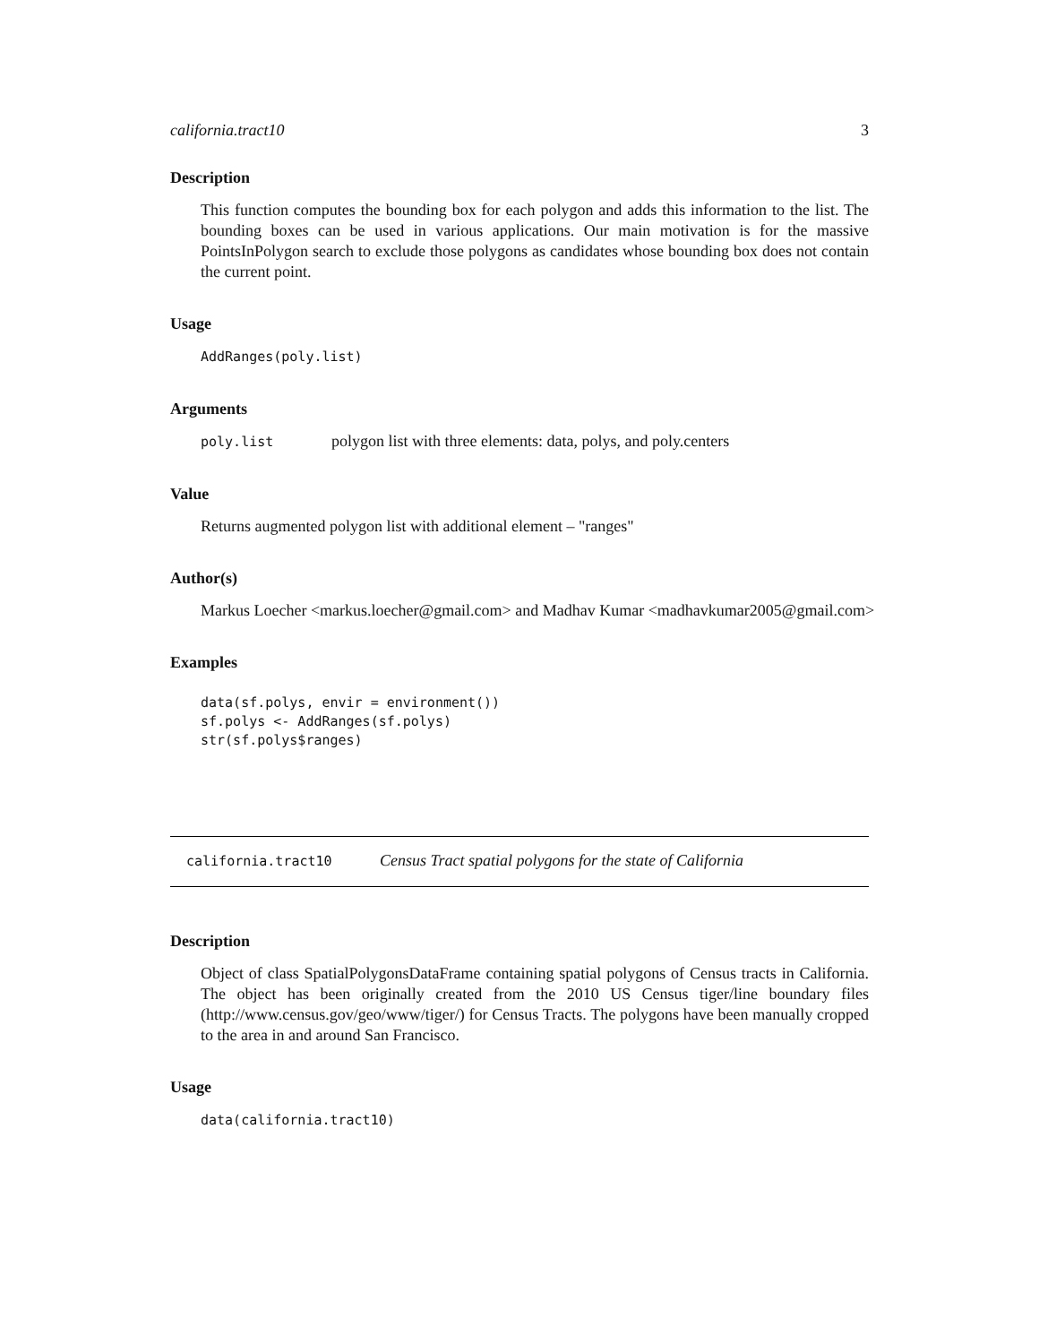california.tract10 3
Description
This function computes the bounding box for each polygon and adds this information to the list. The bounding boxes can be used in various applications. Our main motivation is for the massive PointsInPolygon search to exclude those polygons as candidates whose bounding box does not contain the current point.
Usage
AddRanges(poly.list)
Arguments
poly.list polygon list with three elements: data, polys, and poly.centers
Value
Returns augmented polygon list with additional element – "ranges"
Author(s)
Markus Loecher <markus.loecher@gmail.com> and Madhav Kumar <madhavkumar2005@gmail.com>
Examples
data(sf.polys, envir = environment())
sf.polys <- AddRanges(sf.polys)
str(sf.polys$ranges)
california.tract10 Census Tract spatial polygons for the state of California
Description
Object of class SpatialPolygonsDataFrame containing spatial polygons of Census tracts in California. The object has been originally created from the 2010 US Census tiger/line boundary files (http://www.census.gov/geo/www/tiger/) for Census Tracts. The polygons have been manually cropped to the area in and around San Francisco.
Usage
data(california.tract10)